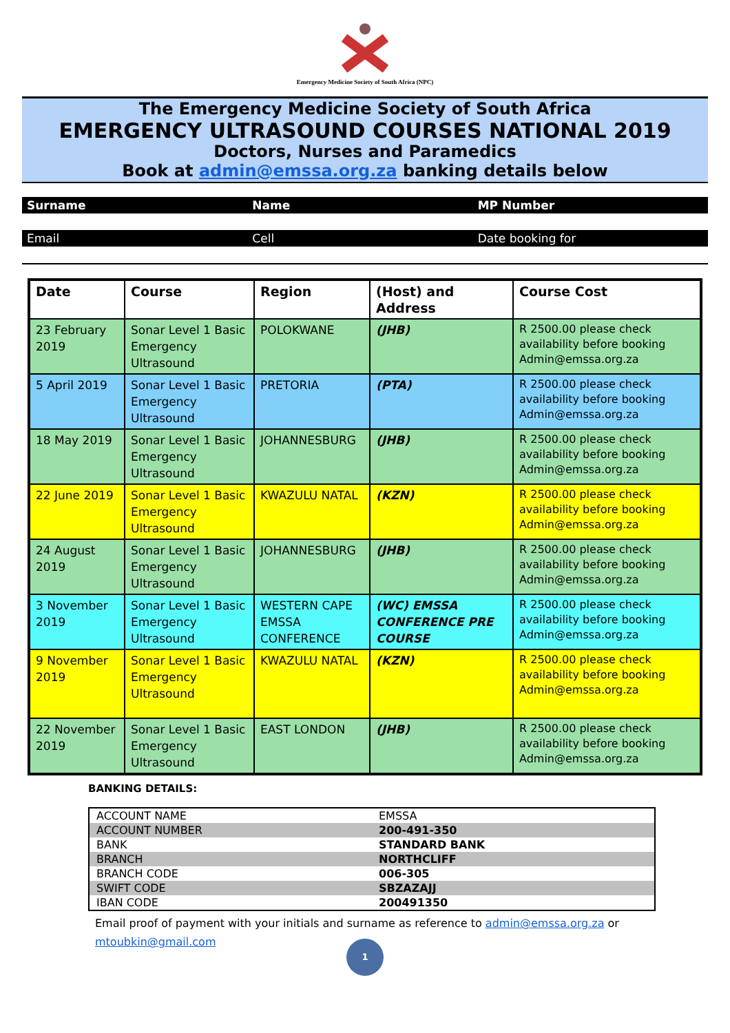Emergency Medicine Society of South Africa (NPC)
The Emergency Medicine Society of South Africa
EMERGENCY ULTRASOUND COURSES NATIONAL 2019
Doctors, Nurses and Paramedics
Book at admin@emssa.org.za banking details below
Surname Name MP Number
Email Cell Date booking for
| Date | Course | Region | (Host) and Address | Course Cost |
| --- | --- | --- | --- | --- |
| 23 February 2019 | Sonar Level 1 Basic Emergency Ultrasound | POLOKWANE | (JHB) | R 2500.00 please check availability before booking Admin@emssa.org.za |
| 5 April 2019 | Sonar Level 1 Basic Emergency Ultrasound | PRETORIA | (PTA) | R 2500.00 please check availability before booking Admin@emssa.org.za |
| 18 May 2019 | Sonar Level 1 Basic Emergency Ultrasound | JOHANNESBURG | (JHB) | R 2500.00 please check availability before booking Admin@emssa.org.za |
| 22 June 2019 | Sonar Level 1 Basic Emergency Ultrasound | KWAZULU NATAL | (KZN) | R 2500.00 please check availability before booking Admin@emssa.org.za |
| 24 August 2019 | Sonar Level 1 Basic Emergency Ultrasound | JOHANNESBURG | (JHB) | R 2500.00 please check availability before booking Admin@emssa.org.za |
| 3 November 2019 | Sonar Level 1 Basic Emergency Ultrasound | WESTERN CAPE EMSSA CONFERENCE | (WC) EMSSA CONFERENCE PRE COURSE | R 2500.00 please check availability before booking Admin@emssa.org.za |
| 9 November 2019 | Sonar Level 1 Basic Emergency Ultrasound | KWAZULU NATAL | (KZN) | R 2500.00 please check availability before booking Admin@emssa.org.za |
| 22 November 2019 | Sonar Level 1 Basic Emergency Ultrasound | EAST LONDON | (JHB) | R 2500.00 please check availability before booking Admin@emssa.org.za |
BANKING DETAILS:
| ACCOUNT NAME | EMSSA |
| ACCOUNT NUMBER | 200-491-350 |
| BANK | STANDARD BANK |
| BRANCH | NORTHCLIFF |
| BRANCH CODE | 006-305 |
| SWIFT CODE | SBZAZAJJ |
| IBAN CODE | 200491350 |
Email proof of payment with your initials and surname as reference to admin@emssa.org.za or mtoubkin@gmail.com
1